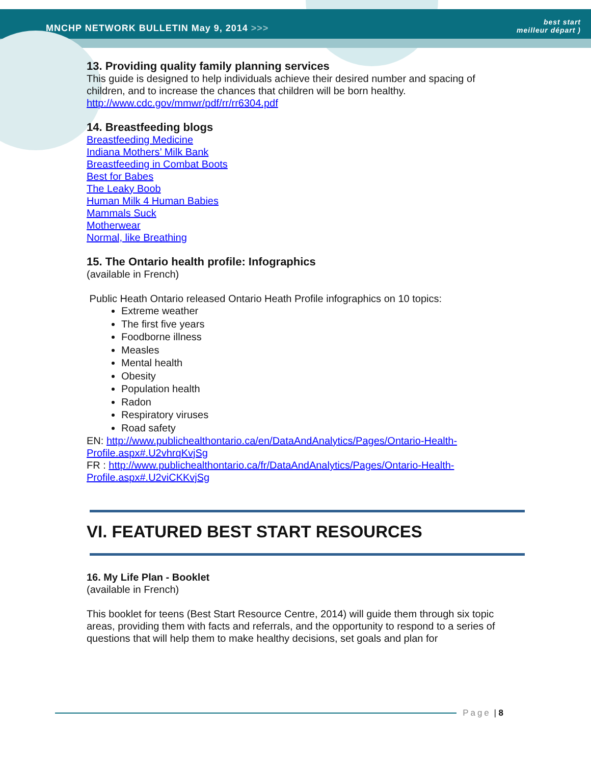MNCHP NETWORK BULLETIN May 9, 2014 >>> best start
meilleur départ )
13. Providing quality family planning services
This guide is designed to help individuals achieve their desired number and spacing of children, and to increase the chances that children will be born healthy.
http://www.cdc.gov/mmwr/pdf/rr/rr6304.pdf
14. Breastfeeding blogs
Breastfeeding Medicine
Indiana Mothers’ Milk Bank
Breastfeeding in Combat Boots
Best for Babes
The Leaky Boob
Human Milk 4 Human Babies
Mammals Suck
Motherwear
Normal, like Breathing
15. The Ontario health profile: Infographics
(available in French)
Public Heath Ontario released Ontario Heath Profile infographics on 10 topics:
Extreme weather
The first five years
Foodborne illness
Measles
Mental health
Obesity
Population health
Radon
Respiratory viruses
Road safety
EN: http://www.publichealthontario.ca/en/DataAndAnalytics/Pages/Ontario-Health-Profile.aspx#.U2vhrqKvjSg
FR : http://www.publichealthontario.ca/fr/DataAndAnalytics/Pages/Ontario-Health-Profile.aspx#.U2viCKKvjSg
VI. FEATURED BEST START RESOURCES
16. My Life Plan - Booklet
(available in French)
This booklet for teens (Best Start Resource Centre, 2014) will guide them through six topic areas, providing them with facts and referrals, and the opportunity to respond to a series of questions that will help them to make healthy decisions, set goals and plan for
Page | 8